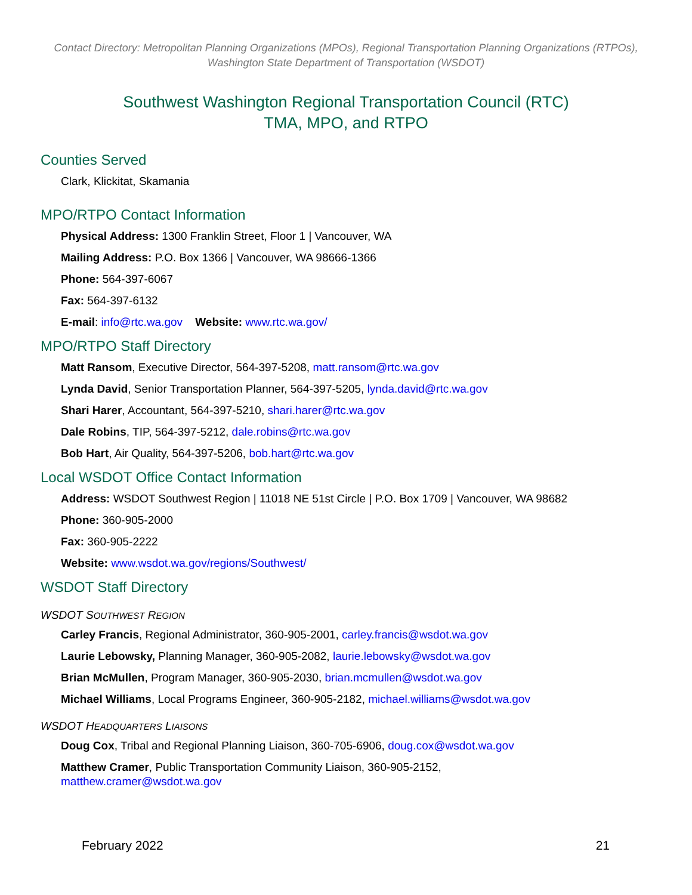Contact Directory: Metropolitan Planning Organizations (MPOs), Regional Transportation Planning Organizations (RTPOs), Washington State Department of Transportation (WSDOT)
Southwest Washington Regional Transportation Council (RTC)
TMA, MPO, and RTPO
Counties Served
Clark, Klickitat, Skamania
MPO/RTPO Contact Information
Physical Address: 1300 Franklin Street, Floor 1 | Vancouver, WA
Mailing Address: P.O. Box 1366 | Vancouver, WA 98666-1366
Phone: 564-397-6067
Fax: 564-397-6132
E-mail: info@rtc.wa.gov Website: www.rtc.wa.gov/
MPO/RTPO Staff Directory
Matt Ransom, Executive Director, 564-397-5208, matt.ransom@rtc.wa.gov
Lynda David, Senior Transportation Planner, 564-397-5205, lynda.david@rtc.wa.gov
Shari Harer, Accountant, 564-397-5210, shari.harer@rtc.wa.gov
Dale Robins, TIP, 564-397-5212, dale.robins@rtc.wa.gov
Bob Hart, Air Quality, 564-397-5206, bob.hart@rtc.wa.gov
Local WSDOT Office Contact Information
Address: WSDOT Southwest Region | 11018 NE 51st Circle | P.O. Box 1709 | Vancouver, WA 98682
Phone: 360-905-2000
Fax: 360-905-2222
Website: www.wsdot.wa.gov/regions/Southwest/
WSDOT Staff Directory
WSDOT SOUTHWEST REGION
Carley Francis, Regional Administrator, 360-905-2001, carley.francis@wsdot.wa.gov
Laurie Lebowsky, Planning Manager, 360-905-2082, laurie.lebowsky@wsdot.wa.gov
Brian McMullen, Program Manager, 360-905-2030, brian.mcmullen@wsdot.wa.gov
Michael Williams, Local Programs Engineer, 360-905-2182, michael.williams@wsdot.wa.gov
WSDOT HEADQUARTERS LIAISONS
Doug Cox, Tribal and Regional Planning Liaison, 360-705-6906, doug.cox@wsdot.wa.gov
Matthew Cramer, Public Transportation Community Liaison, 360-905-2152,
matthew.cramer@wsdot.wa.gov
February 2022 21